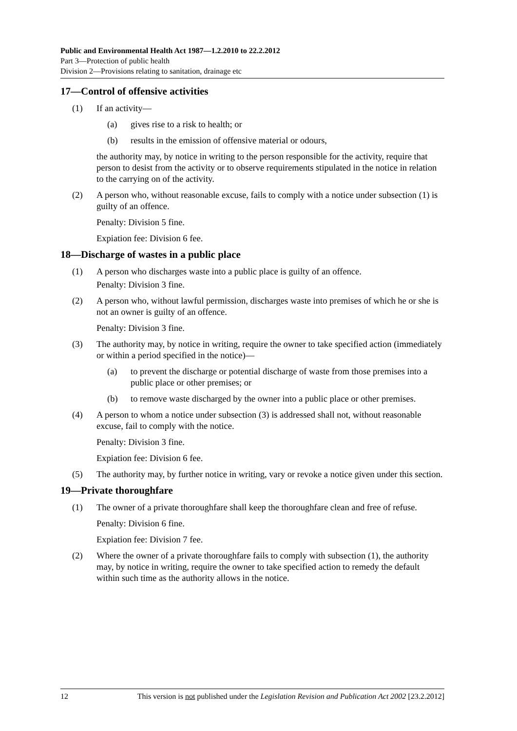Public and Environmental Health Act 1987—1.2.2010 to 22.2.2012
Part 3—Protection of public health
Division 2—Provisions relating to sanitation, drainage etc
17—Control of offensive activities
(1) If an activity—
(a) gives rise to a risk to health; or
(b) results in the emission of offensive material or odours,
the authority may, by notice in writing to the person responsible for the activity, require that person to desist from the activity or to observe requirements stipulated in the notice in relation to the carrying on of the activity.
(2) A person who, without reasonable excuse, fails to comply with a notice under subsection (1) is guilty of an offence.
Penalty: Division 5 fine.
Expiation fee: Division 6 fee.
18—Discharge of wastes in a public place
(1) A person who discharges waste into a public place is guilty of an offence.
Penalty: Division 3 fine.
(2) A person who, without lawful permission, discharges waste into premises of which he or she is not an owner is guilty of an offence.
Penalty: Division 3 fine.
(3) The authority may, by notice in writing, require the owner to take specified action (immediately or within a period specified in the notice)—
(a) to prevent the discharge or potential discharge of waste from those premises into a public place or other premises; or
(b) to remove waste discharged by the owner into a public place or other premises.
(4) A person to whom a notice under subsection (3) is addressed shall not, without reasonable excuse, fail to comply with the notice.
Penalty: Division 3 fine.
Expiation fee: Division 6 fee.
(5) The authority may, by further notice in writing, vary or revoke a notice given under this section.
19—Private thoroughfare
(1) The owner of a private thoroughfare shall keep the thoroughfare clean and free of refuse.
Penalty: Division 6 fine.
Expiation fee: Division 7 fee.
(2) Where the owner of a private thoroughfare fails to comply with subsection (1), the authority may, by notice in writing, require the owner to take specified action to remedy the default within such time as the authority allows in the notice.
12 This version is not published under the Legislation Revision and Publication Act 2002 [23.2.2012]